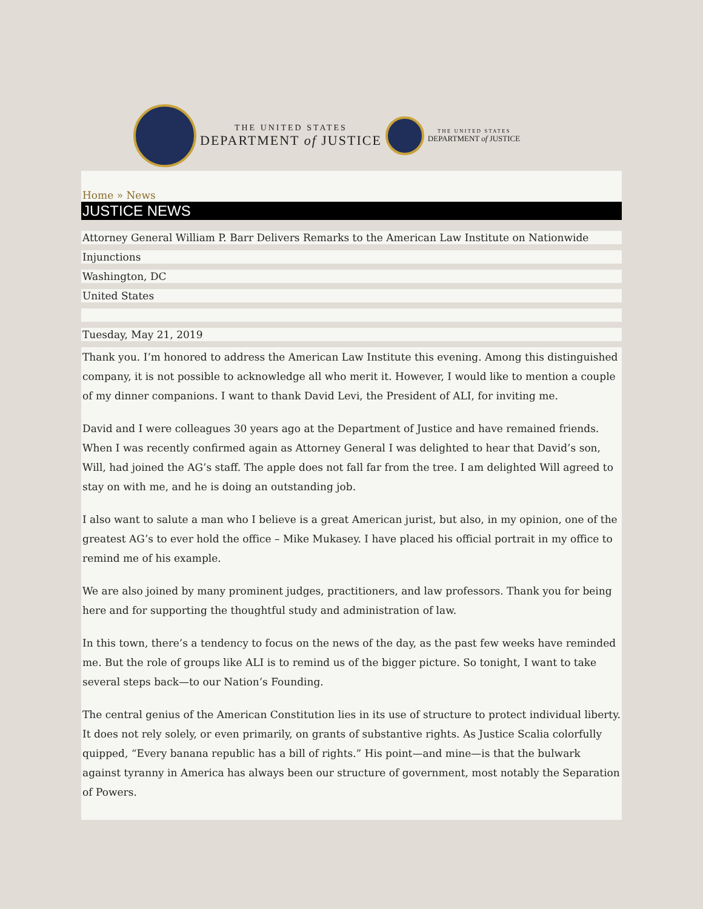THE UNITED STATES
DEPARTMENT of JUSTICE
THE UNITED STATES
DEPARTMENT of JUSTICE
Home » News
JUSTICE NEWS
Attorney General William P. Barr Delivers Remarks to the American Law Institute on Nationwide
Injunctions
Washington, DC
United States
Tuesday, May 21, 2019
Thank you. I’m honored to address the American Law Institute this evening. Among this distinguished company, it is not possible to acknowledge all who merit it. However, I would like to mention a couple of my dinner companions. I want to thank David Levi, the President of ALI, for inviting me.
David and I were colleagues 30 years ago at the Department of Justice and have remained friends. When I was recently confirmed again as Attorney General I was delighted to hear that David’s son, Will, had joined the AG’s staff. The apple does not fall far from the tree. I am delighted Will agreed to stay on with me, and he is doing an outstanding job.
I also want to salute a man who I believe is a great American jurist, but also, in my opinion, one of the greatest AG’s to ever hold the office – Mike Mukasey. I have placed his official portrait in my office to remind me of his example.
We are also joined by many prominent judges, practitioners, and law professors. Thank you for being here and for supporting the thoughtful study and administration of law.
In this town, there’s a tendency to focus on the news of the day, as the past few weeks have reminded me. But the role of groups like ALI is to remind us of the bigger picture. So tonight, I want to take several steps back—to our Nation’s Founding.
The central genius of the American Constitution lies in its use of structure to protect individual liberty. It does not rely solely, or even primarily, on grants of substantive rights. As Justice Scalia colorfully quipped, “Every banana republic has a bill of rights.” His point—and mine—is that the bulwark against tyranny in America has always been our structure of government, most notably the Separation of Powers.